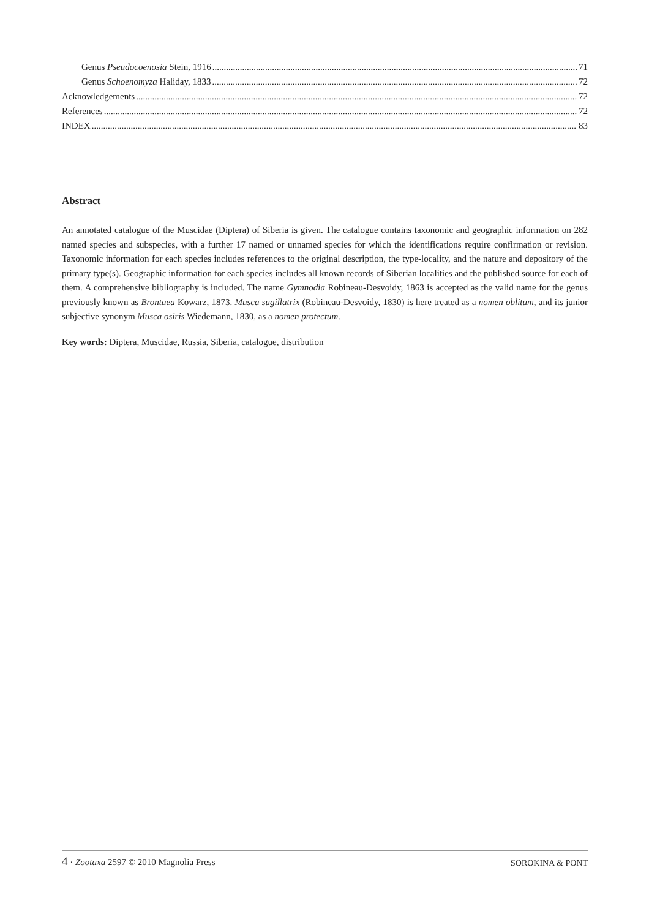Genus Pseudocoenosia Stein, 1916 71
Genus Schoenomyza Haliday, 1833 72
Acknowledgements 72
References 72
INDEX 83
Abstract
An annotated catalogue of the Muscidae (Diptera) of Siberia is given. The catalogue contains taxonomic and geographic information on 282 named species and subspecies, with a further 17 named or unnamed species for which the identifications require confirmation or revision. Taxonomic information for each species includes references to the original description, the type-locality, and the nature and depository of the primary type(s). Geographic information for each species includes all known records of Siberian localities and the published source for each of them. A comprehensive bibliography is included. The name Gymnodia Robineau-Desvoidy, 1863 is accepted as the valid name for the genus previously known as Brontaea Kowarz, 1873. Musca sugillatrix (Robineau-Desvoidy, 1830) is here treated as a nomen oblitum, and its junior subjective synonym Musca osiris Wiedemann, 1830, as a nomen protectum.
Key words: Diptera, Muscidae, Russia, Siberia, catalogue, distribution
4 · Zootaxa 2597 © 2010 Magnolia Press SOROKINA & PONT